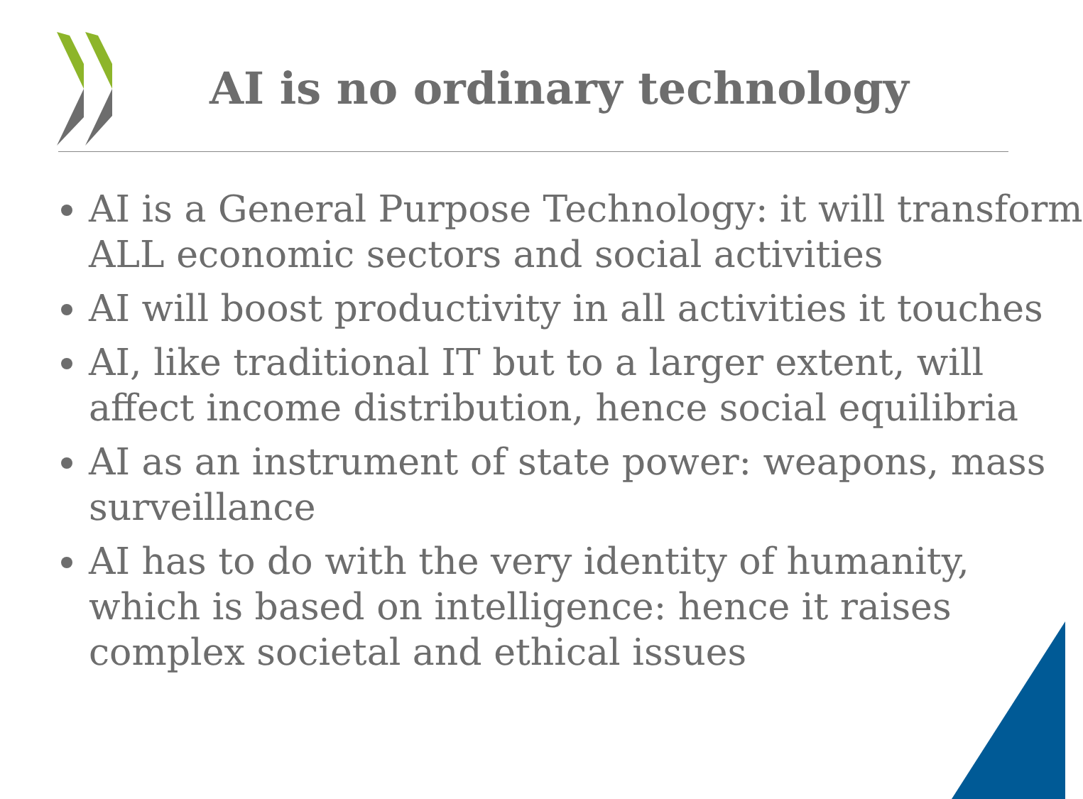AI is no ordinary technology
AI is a General Purpose Technology: it will transform ALL economic sectors and social activities
AI will boost productivity in all activities it touches
AI, like traditional IT but to a larger extent, will affect income distribution, hence social equilibria
AI as an instrument of state power: weapons, mass surveillance
AI has to do with the very identity of humanity, which is based on intelligence: hence it raises complex societal and ethical issues